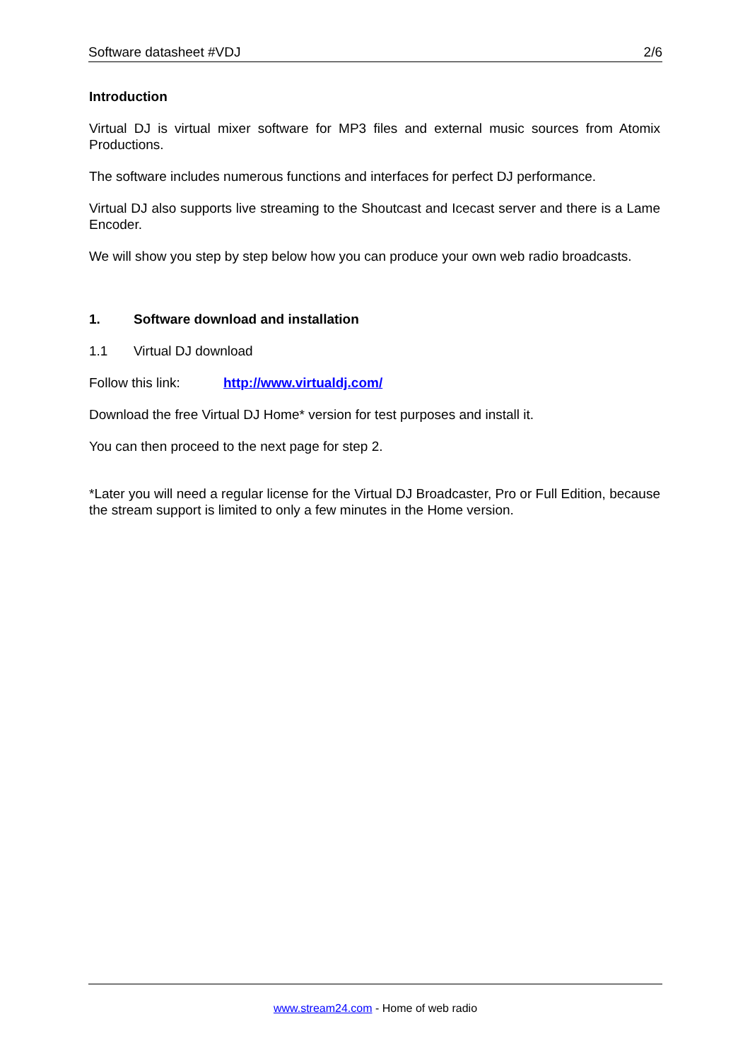Software datasheet #VDJ 2/6
Introduction
Virtual DJ is virtual mixer software for MP3 files and external music sources from Atomix Productions.
The software includes numerous functions and interfaces for perfect DJ performance.
Virtual DJ also supports live streaming to the Shoutcast and Icecast server and there is a Lame Encoder.
We will show you step by step below how you can produce your own web radio broadcasts.
1. Software download and installation
1.1 Virtual DJ download
Follow this link: http://www.virtualdj.com/
Download the free Virtual DJ Home* version for test purposes and install it.
You can then proceed to the next page for step 2.
*Later you will need a regular license for the Virtual DJ Broadcaster, Pro or Full Edition, because the stream support is limited to only a few minutes in the Home version.
www.stream24.com - Home of web radio